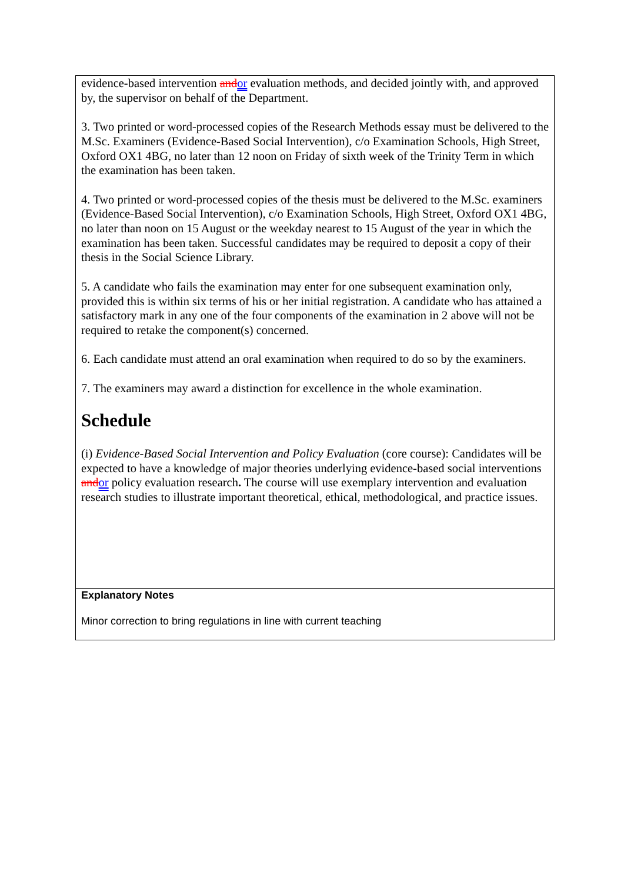evidence-based intervention and or evaluation methods, and decided jointly with, and approved by, the supervisor on behalf of the Department.
3. Two printed or word-processed copies of the Research Methods essay must be delivered to the M.Sc. Examiners (Evidence-Based Social Intervention), c/o Examination Schools, High Street, Oxford OX1 4BG, no later than 12 noon on Friday of sixth week of the Trinity Term in which the examination has been taken.
4. Two printed or word-processed copies of the thesis must be delivered to the M.Sc. examiners (Evidence-Based Social Intervention), c/o Examination Schools, High Street, Oxford OX1 4BG, no later than noon on 15 August or the weekday nearest to 15 August of the year in which the examination has been taken. Successful candidates may be required to deposit a copy of their thesis in the Social Science Library.
5. A candidate who fails the examination may enter for one subsequent examination only, provided this is within six terms of his or her initial registration. A candidate who has attained a satisfactory mark in any one of the four components of the examination in 2 above will not be required to retake the component(s) concerned.
6. Each candidate must attend an oral examination when required to do so by the examiners.
7. The examiners may award a distinction for excellence in the whole examination.
Schedule
(i) Evidence-Based Social Intervention and Policy Evaluation (core course): Candidates will be expected to have a knowledge of major theories underlying evidence-based social interventions and or policy evaluation research. The course will use exemplary intervention and evaluation research studies to illustrate important theoretical, ethical, methodological, and practice issues.
Explanatory Notes
Minor correction to bring regulations in line with current teaching